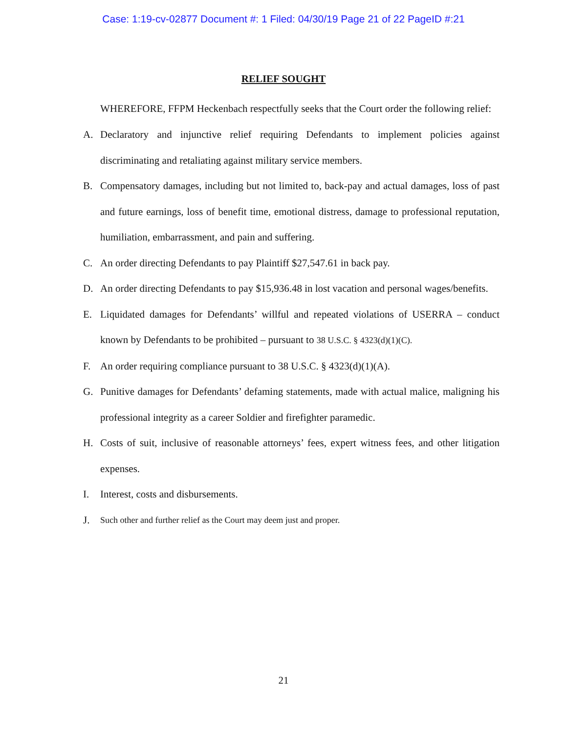Case: 1:19-cv-02877 Document #: 1 Filed: 04/30/19 Page 21 of 22 PageID #:21
RELIEF SOUGHT
WHEREFORE, FFPM Heckenbach respectfully seeks that the Court order the following relief:
A. Declaratory and injunctive relief requiring Defendants to implement policies against discriminating and retaliating against military service members.
B. Compensatory damages, including but not limited to, back-pay and actual damages, loss of past and future earnings, loss of benefit time, emotional distress, damage to professional reputation, humiliation, embarrassment, and pain and suffering.
C. An order directing Defendants to pay Plaintiff $27,547.61 in back pay.
D. An order directing Defendants to pay $15,936.48 in lost vacation and personal wages/benefits.
E. Liquidated damages for Defendants’ willful and repeated violations of USERRA – conduct known by Defendants to be prohibited – pursuant to 38 U.S.C. § 4323(d)(1)(C).
F. An order requiring compliance pursuant to 38 U.S.C. § 4323(d)(1)(A).
G. Punitive damages for Defendants’ defaming statements, made with actual malice, maligning his professional integrity as a career Soldier and firefighter paramedic.
H. Costs of suit, inclusive of reasonable attorneys’ fees, expert witness fees, and other litigation expenses.
I. Interest, costs and disbursements.
J. Such other and further relief as the Court may deem just and proper.
21